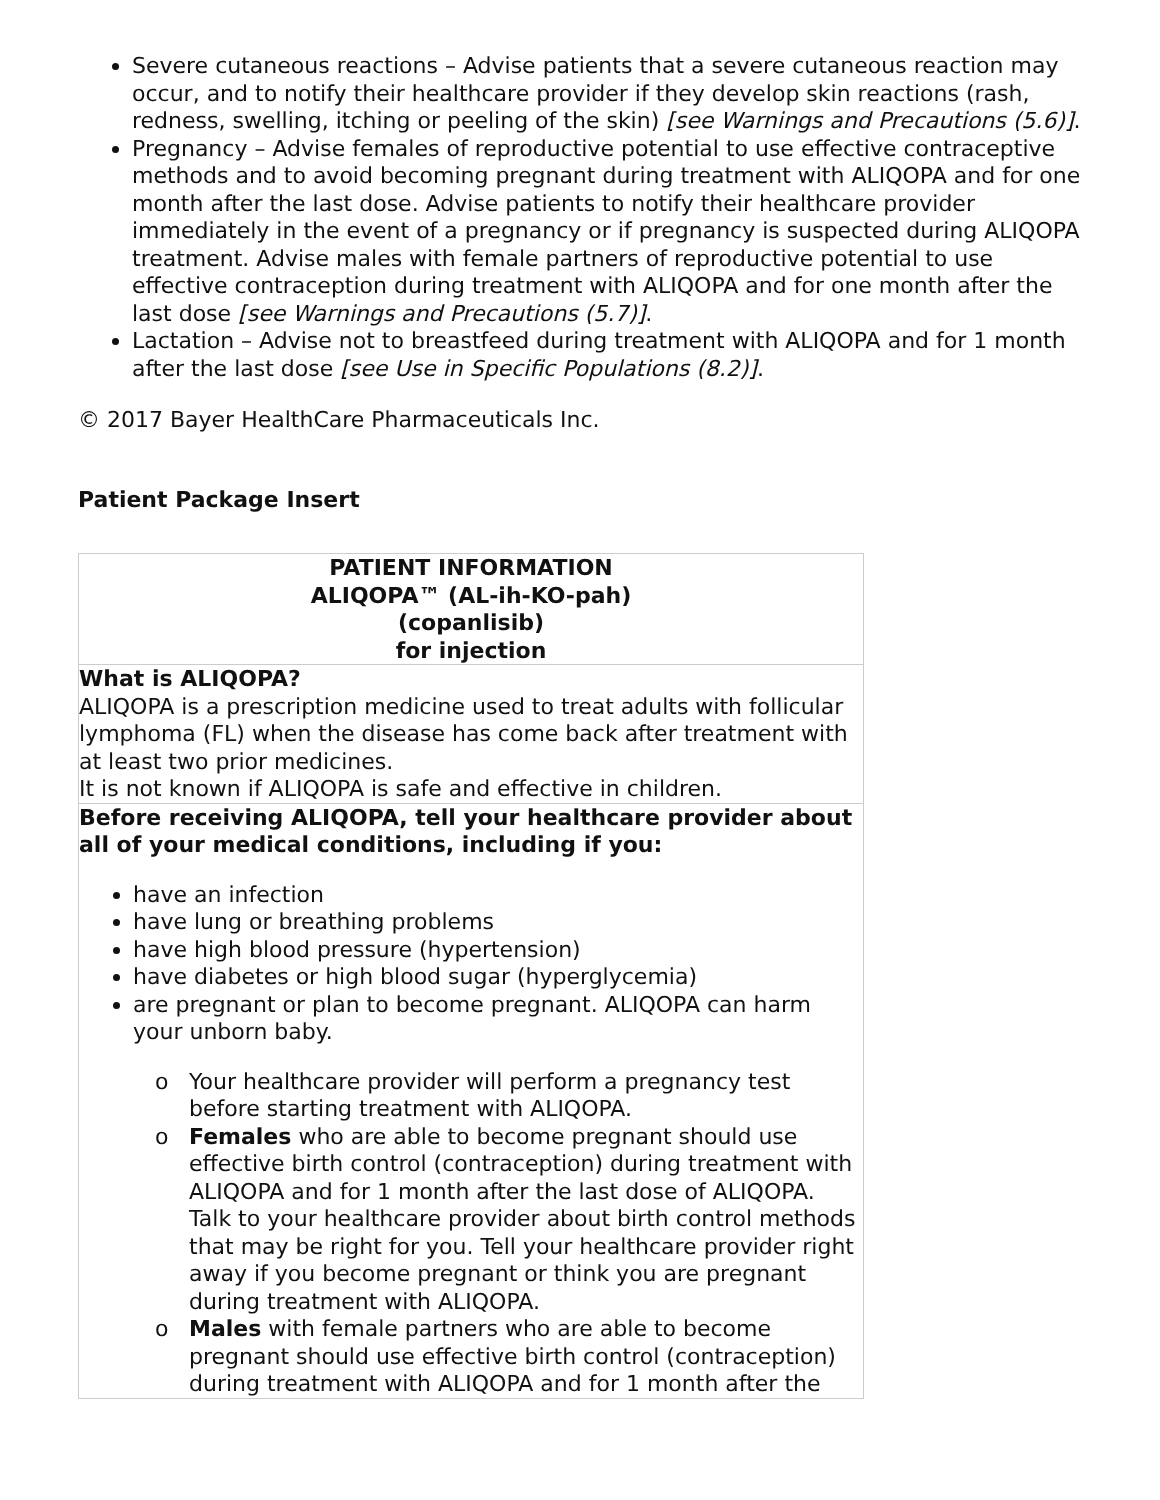Severe cutaneous reactions – Advise patients that a severe cutaneous reaction may occur, and to notify their healthcare provider if they develop skin reactions (rash, redness, swelling, itching or peeling of the skin) [see Warnings and Precautions (5.6)].
Pregnancy – Advise females of reproductive potential to use effective contraceptive methods and to avoid becoming pregnant during treatment with ALIQOPA and for one month after the last dose. Advise patients to notify their healthcare provider immediately in the event of a pregnancy or if pregnancy is suspected during ALIQOPA treatment. Advise males with female partners of reproductive potential to use effective contraception during treatment with ALIQOPA and for one month after the last dose [see Warnings and Precautions (5.7)].
Lactation – Advise not to breastfeed during treatment with ALIQOPA and for 1 month after the last dose [see Use in Specific Populations (8.2)].
© 2017 Bayer HealthCare Pharmaceuticals Inc.
Patient Package Insert
| PATIENT INFORMATION ALIQOPA™ (AL-ih-KO-pah) (copanlisib) for injection |
| What is ALIQOPA? ALIQOPA is a prescription medicine used to treat adults with follicular lymphoma (FL) when the disease has come back after treatment with at least two prior medicines. It is not known if ALIQOPA is safe and effective in children. |
| Before receiving ALIQOPA, tell your healthcare provider about all of your medical conditions, including if you: have an infection have lung or breathing problems have high blood pressure (hypertension) have diabetes or high blood sugar (hyperglycemia) are pregnant or plan to become pregnant. ALIQOPA can harm your unborn baby. o Your healthcare provider will perform a pregnancy test before starting treatment with ALIQOPA. o Females who are able to become pregnant should use effective birth control (contraception) during treatment with ALIQOPA and for 1 month after the last dose of ALIQOPA. Talk to your healthcare provider about birth control methods that may be right for you. Tell your healthcare provider right away if you become pregnant or think you are pregnant during treatment with ALIQOPA. o Males with female partners who are able to become pregnant should use effective birth control (contraception) during treatment with ALIQOPA and for 1 month after the |